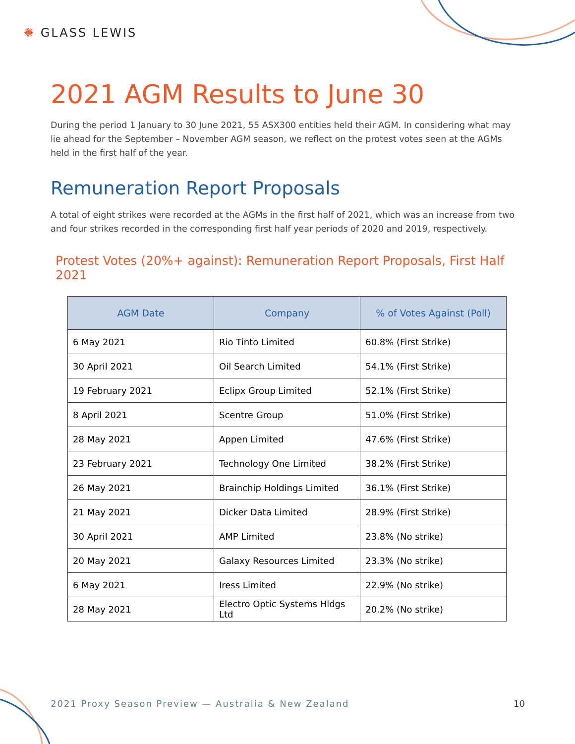✺ GLASS LEWIS
2021 AGM Results to June 30
During the period 1 January to 30 June 2021, 55 ASX300 entities held their AGM. In considering what may lie ahead for the September – November AGM season, we reflect on the protest votes seen at the AGMs held in the first half of the year.
Remuneration Report Proposals
A total of eight strikes were recorded at the AGMs in the first half of 2021, which was an increase from two and four strikes recorded in the corresponding first half year periods of 2020 and 2019, respectively.
Protest Votes (20%+ against): Remuneration Report Proposals, First Half 2021
| AGM Date | Company | % of Votes Against (Poll) |
| --- | --- | --- |
| 6 May 2021 | Rio Tinto Limited | 60.8% (First Strike) |
| 30 April 2021 | Oil Search Limited | 54.1% (First Strike) |
| 19 February 2021 | Eclipx Group Limited | 52.1% (First Strike) |
| 8 April 2021 | Scentre Group | 51.0% (First Strike) |
| 28 May 2021 | Appen Limited | 47.6% (First Strike) |
| 23 February 2021 | Technology One Limited | 38.2% (First Strike) |
| 26 May 2021 | Brainchip Holdings Limited | 36.1% (First Strike) |
| 21 May 2021 | Dicker Data Limited | 28.9% (First Strike) |
| 30 April 2021 | AMP Limited | 23.8% (No strike) |
| 20 May 2021 | Galaxy Resources Limited | 23.3% (No strike) |
| 6 May 2021 | Iress Limited | 22.9% (No strike) |
| 28 May 2021 | Electro Optic Systems Hldgs Ltd | 20.2% (No strike) |
2021 Proxy Season Preview — Australia & New Zealand
10